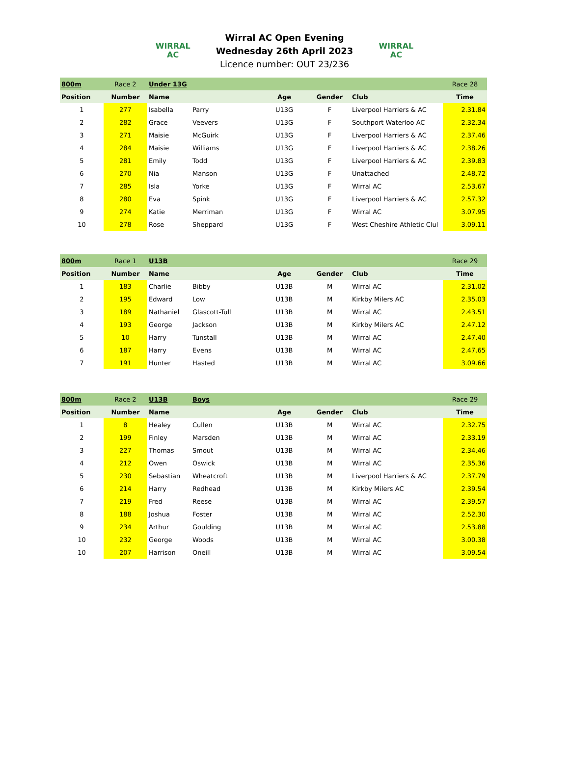WIRRAL
AC
Wirral AC Open Evening
Wednesday 26th April 2023
Licence number: OUT 23/236
WIRRAL
AC
| 800m | Race 2 | Under 13G | | | | | Race 28 |
| Position | Number | Name | | Age | Gender | Club | Time |
| 1 | 277 | Isabella | Parry | U13G | F | Liverpool Harriers & AC | 2.31.84 |
| 2 | 282 | Grace | Veevers | U13G | F | Southport Waterloo AC | 2.32.34 |
| 3 | 271 | Maisie | McGuirk | U13G | F | Liverpool Harriers & AC | 2.37.46 |
| 4 | 284 | Maisie | Williams | U13G | F | Liverpool Harriers & AC | 2.38.26 |
| 5 | 281 | Emily | Todd | U13G | F | Liverpool Harriers & AC | 2.39.83 |
| 6 | 270 | Nia | Manson | U13G | F | Unattached | 2.48.72 |
| 7 | 285 | Isla | Yorke | U13G | F | Wirral AC | 2.53.67 |
| 8 | 280 | Eva | Spink | U13G | F | Liverpool Harriers & AC | 2.57.32 |
| 9 | 274 | Katie | Merriman | U13G | F | Wirral AC | 3.07.95 |
| 10 | 278 | Rose | Sheppard | U13G | F | West Cheshire Athletic Clul | 3.09.11 |
| 800m | Race 1 | U13B | | | | | Race 29 |
| Position | Number | Name | | Age | Gender | Club | Time |
| 1 | 183 | Charlie | Bibby | U13B | M | Wirral AC | 2.31.02 |
| 2 | 195 | Edward | Low | U13B | M | Kirkby Milers AC | 2.35.03 |
| 3 | 189 | Nathaniel | Glascott-Tull | U13B | M | Wirral AC | 2.43.51 |
| 4 | 193 | George | Jackson | U13B | M | Kirkby Milers AC | 2.47.12 |
| 5 | 10 | Harry | Tunstall | U13B | M | Wirral AC | 2.47.40 |
| 6 | 187 | Harry | Evens | U13B | M | Wirral AC | 2.47.65 |
| 7 | 191 | Hunter | Hasted | U13B | M | Wirral AC | 3.09.66 |
| 800m | Race 2 | U13B | Boys | | | | Race 29 |
| Position | Number | Name | | Age | Gender | Club | Time |
| 1 | 8 | Healey | Cullen | U13B | M | Wirral AC | 2.32.75 |
| 2 | 199 | Finley | Marsden | U13B | M | Wirral AC | 2.33.19 |
| 3 | 227 | Thomas | Smout | U13B | M | Wirral AC | 2.34.46 |
| 4 | 212 | Owen | Oswick | U13B | M | Wirral AC | 2.35.36 |
| 5 | 230 | Sebastian | Wheatcroft | U13B | M | Liverpool Harriers & AC | 2.37.79 |
| 6 | 214 | Harry | Redhead | U13B | M | Kirkby Milers AC | 2.39.54 |
| 7 | 219 | Fred | Reese | U13B | M | Wirral AC | 2.39.57 |
| 8 | 188 | Joshua | Foster | U13B | M | Wirral AC | 2.52.30 |
| 9 | 234 | Arthur | Goulding | U13B | M | Wirral AC | 2.53.88 |
| 10 | 232 | George | Woods | U13B | M | Wirral AC | 3.00.38 |
| 10 | 207 | Harrison | Oneill | U13B | M | Wirral AC | 3.09.54 |